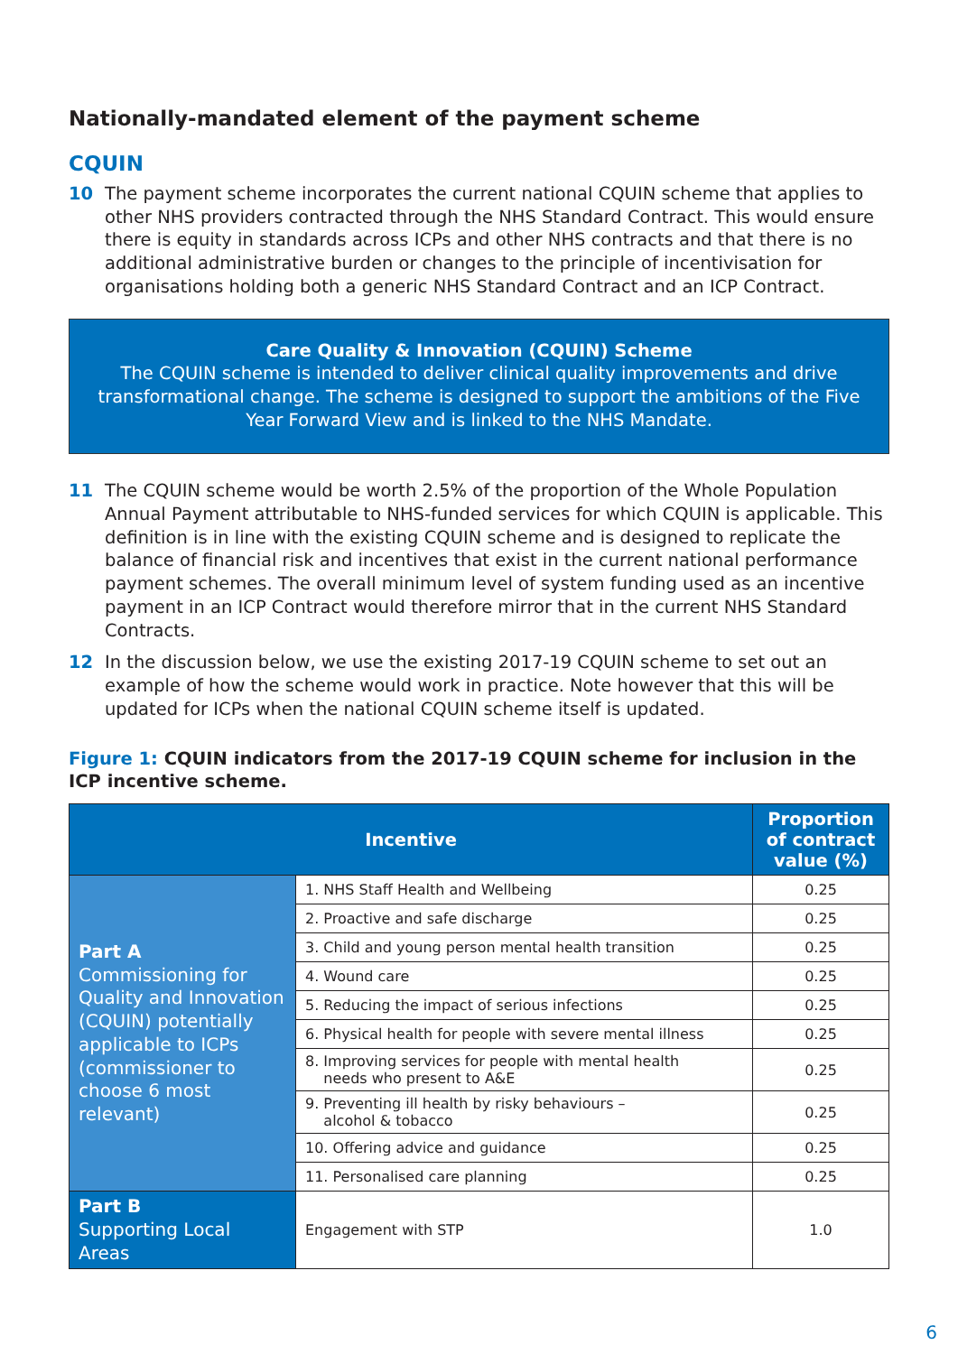Nationally-mandated element of the payment scheme
CQUIN
10 The payment scheme incorporates the current national CQUIN scheme that applies to other NHS providers contracted through the NHS Standard Contract. This would ensure there is equity in standards across ICPs and other NHS contracts and that there is no additional administrative burden or changes to the principle of incentivisation for organisations holding both a generic NHS Standard Contract and an ICP Contract.
Care Quality & Innovation (CQUIN) Scheme
The CQUIN scheme is intended to deliver clinical quality improvements and drive transformational change. The scheme is designed to support the ambitions of the Five Year Forward View and is linked to the NHS Mandate.
11 The CQUIN scheme would be worth 2.5% of the proportion of the Whole Population Annual Payment attributable to NHS-funded services for which CQUIN is applicable. This definition is in line with the existing CQUIN scheme and is designed to replicate the balance of financial risk and incentives that exist in the current national performance payment schemes. The overall minimum level of system funding used as an incentive payment in an ICP Contract would therefore mirror that in the current NHS Standard Contracts.
12 In the discussion below, we use the existing 2017-19 CQUIN scheme to set out an example of how the scheme would work in practice. Note however that this will be updated for ICPs when the national CQUIN scheme itself is updated.
Figure 1: CQUIN indicators from the 2017-19 CQUIN scheme for inclusion in the ICP incentive scheme.
| Incentive | | Proportion of contract value (%) |
| --- | --- | --- |
| Part A Commissioning for Quality and Innovation (CQUIN) potentially applicable to ICPs (commissioner to choose 6 most relevant) | 1. NHS Staff Health and Wellbeing | 0.25 |
| | 2. Proactive and safe discharge | 0.25 |
| | 3. Child and young person mental health transition | 0.25 |
| | 4. Wound care | 0.25 |
| | 5. Reducing the impact of serious infections | 0.25 |
| | 6. Physical health for people with severe mental illness | 0.25 |
| | 8. Improving services for people with mental health needs who present to A&E | 0.25 |
| | 9. Preventing ill health by risky behaviours – alcohol & tobacco | 0.25 |
| | 10. Offering advice and guidance | 0.25 |
| | 11. Personalised care planning | 0.25 |
| Part B Supporting Local Areas | Engagement with STP | 1.0 |
6